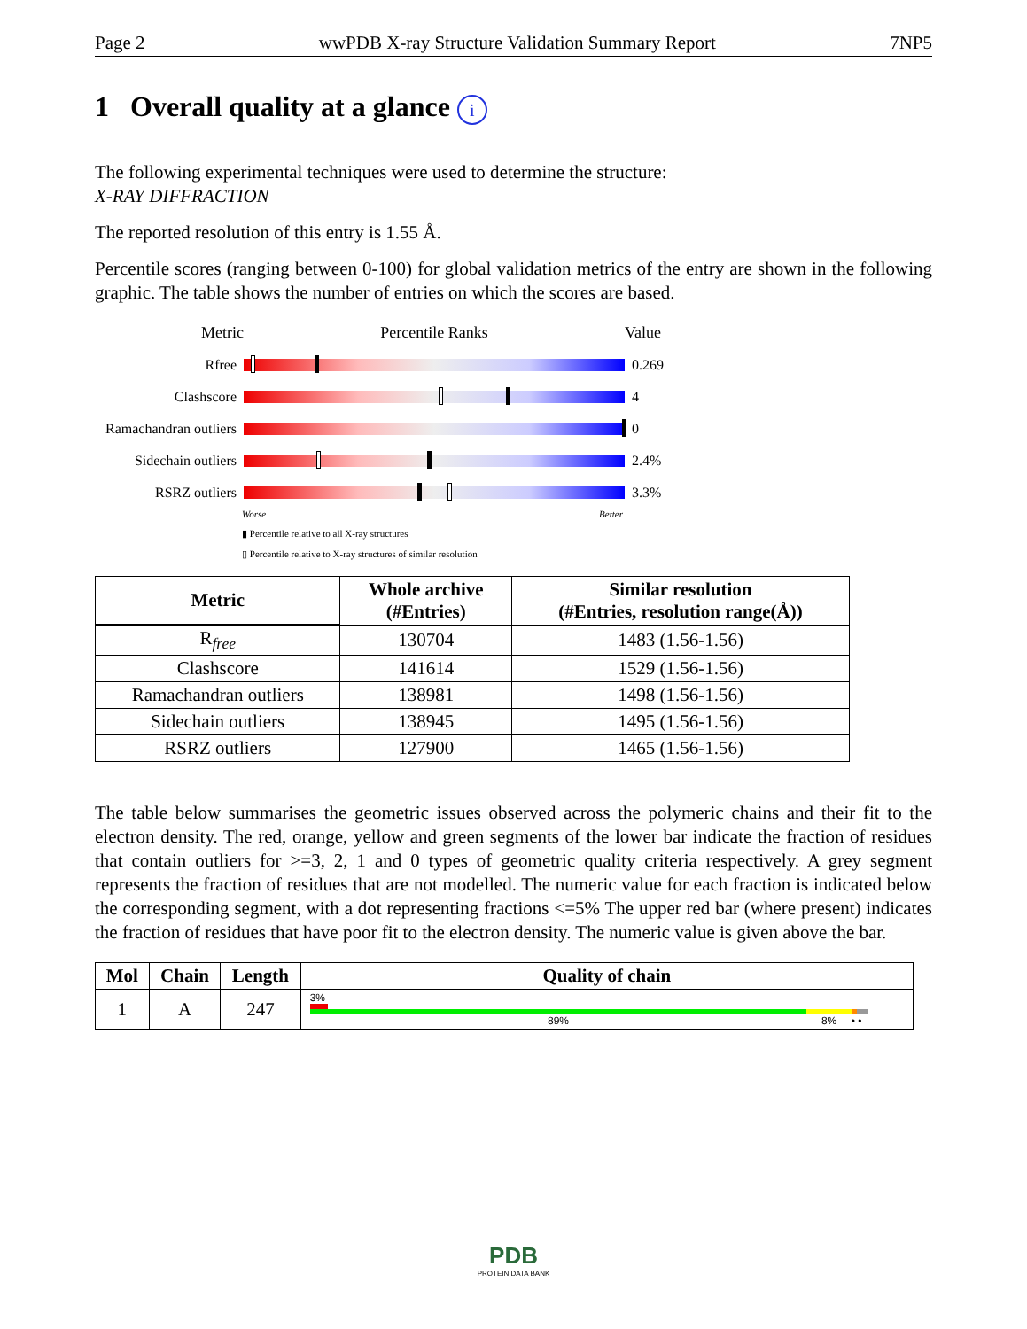Page 2 wwPDB X-ray Structure Validation Summary Report 7NP5
1 Overall quality at a glance i
The following experimental techniques were used to determine the structure:
X-RAY DIFFRACTION
The reported resolution of this entry is 1.55 Å.
Percentile scores (ranging between 0-100) for global validation metrics of the entry are shown in the following graphic. The table shows the number of entries on which the scores are based.
Metric Percentile Ranks Value
Rfree 0.269
Clashscore 4
Ramachandran outliers
0
Sidechain outliers
2.4%
RSRZ outliers 3.3%
Worse Better
▮ Percentile relative to all X-ray structures
▯ Percentile relative to X-ray structures of similar resolution
| Metric | Whole archive (#Entries) | Similar resolution (#Entries, resolution range(Å)) |
| --- | --- | --- |
| R<sub>free</sub> | 130704 | 1483 (1.56-1.56) |
| Clashscore | 141614 | 1529 (1.56-1.56) |
| Ramachandran outliers | 138981 | 1498 (1.56-1.56) |
| Sidechain outliers | 138945 | 1495 (1.56-1.56) |
| RSRZ outliers | 127900 | 1465 (1.56-1.56) |
The table below summarises the geometric issues observed across the polymeric chains and their fit to the electron density. The red, orange, yellow and green segments of the lower bar indicate the fraction of residues that contain outliers for >=3, 2, 1 and 0 types of geometric quality criteria respectively. A grey segment represents the fraction of residues that are not modelled. The numeric value for each fraction is indicated below the corresponding segment, with a dot representing fractions <=5% The upper red bar (where present) indicates the fraction of residues that have poor fit to the electron density. The numeric value is given above the bar.
| Mol | Chain | Length | Quality of chain |
| --- | --- | --- | --- |
| 1 | A | 247 | 3% 89% 8% • • |
PDB
PROTEIN DATA BANK